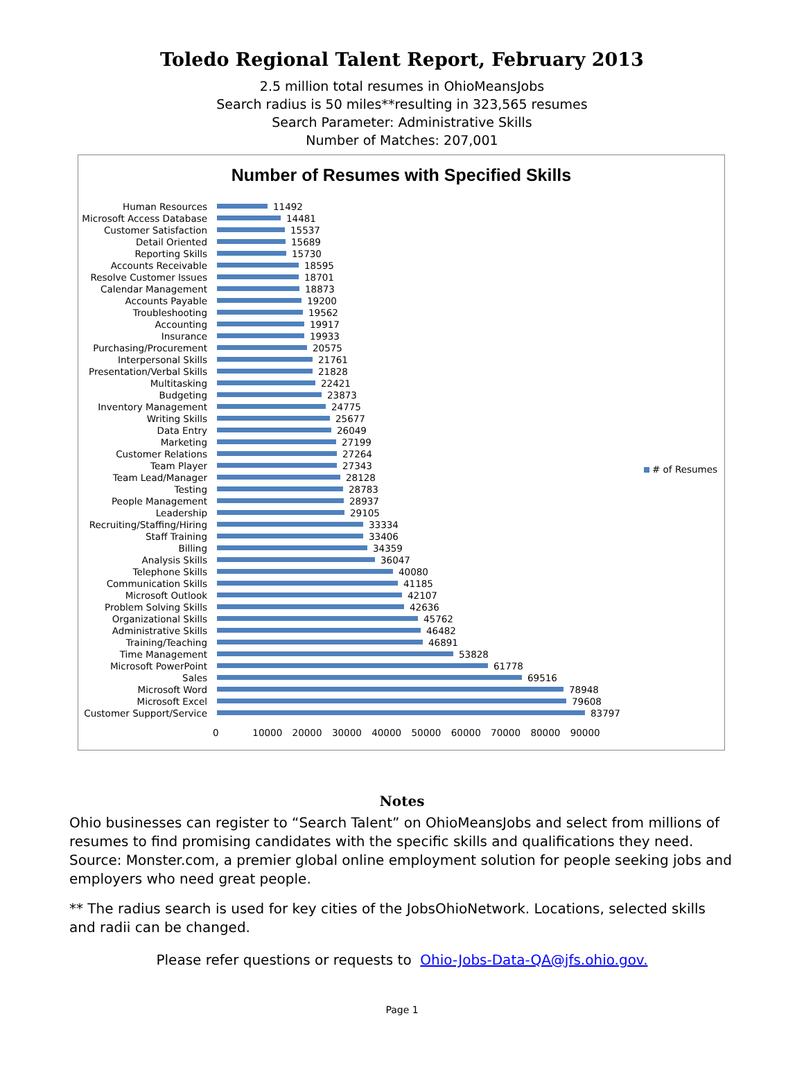Toledo Regional Talent Report, February 2013
2.5 million total resumes in OhioMeansJobs
Search radius is 50 miles**resulting in 323,565 resumes
Search Parameter: Administrative Skills
Number of Matches: 207,001
Number of Resumes with Specified Skills
Human Resources 11492
Microsoft Access Database 14481
Customer Satisfaction 15537
Detail Oriented 15689
Reporting Skills 15730
Accounts Receivable 18595
Resolve Customer Issues 18701
Calendar Management 18873
Accounts Payable 19200
Troubleshooting 19562
Accounting 19917
Insurance 19933
Purchasing/Procurement 20575
Interpersonal Skills 21761
Presentation/Verbal Skills 21828
Multitasking 22421
Budgeting 23873
Inventory Management 24775
Writing Skills 25677
Data Entry 26049
Marketing 27199
Customer Relations 27264
Team Player 27343
Team Lead/Manager 28128
Testing 28783
People Management 28937
Leadership 29105
Recruiting/Staffing/Hiring 33334
Staff Training 33406
Billing 34359
Analysis Skills 36047
Telephone Skills 40080
Communication Skills 41185
Microsoft Outlook 42107
Problem Solving Skills 42636
Organizational Skills 45762
Administrative Skills 46482
Training/Teaching 46891
Time Management 53828
Microsoft PowerPoint 61778
Sales 69516
Microsoft Word 78948
Microsoft Excel 79608
Customer Support/Service 83797
0 10000 20000 30000 40000 50000 60000 70000 80000 90000
# of Resumes
Notes
Ohio businesses can register to “Search Talent” on OhioMeansJobs and select from millions of resumes to find promising candidates with the specific skills and qualifications they need. Source: Monster.com, a premier global online employment solution for people seeking jobs and employers who need great people.
** The radius search is used for key cities of the JobsOhioNetwork. Locations, selected skills and radii can be changed.
Please refer questions or requests to Ohio-Jobs-Data-QA@jfs.ohio.gov.
Page 1